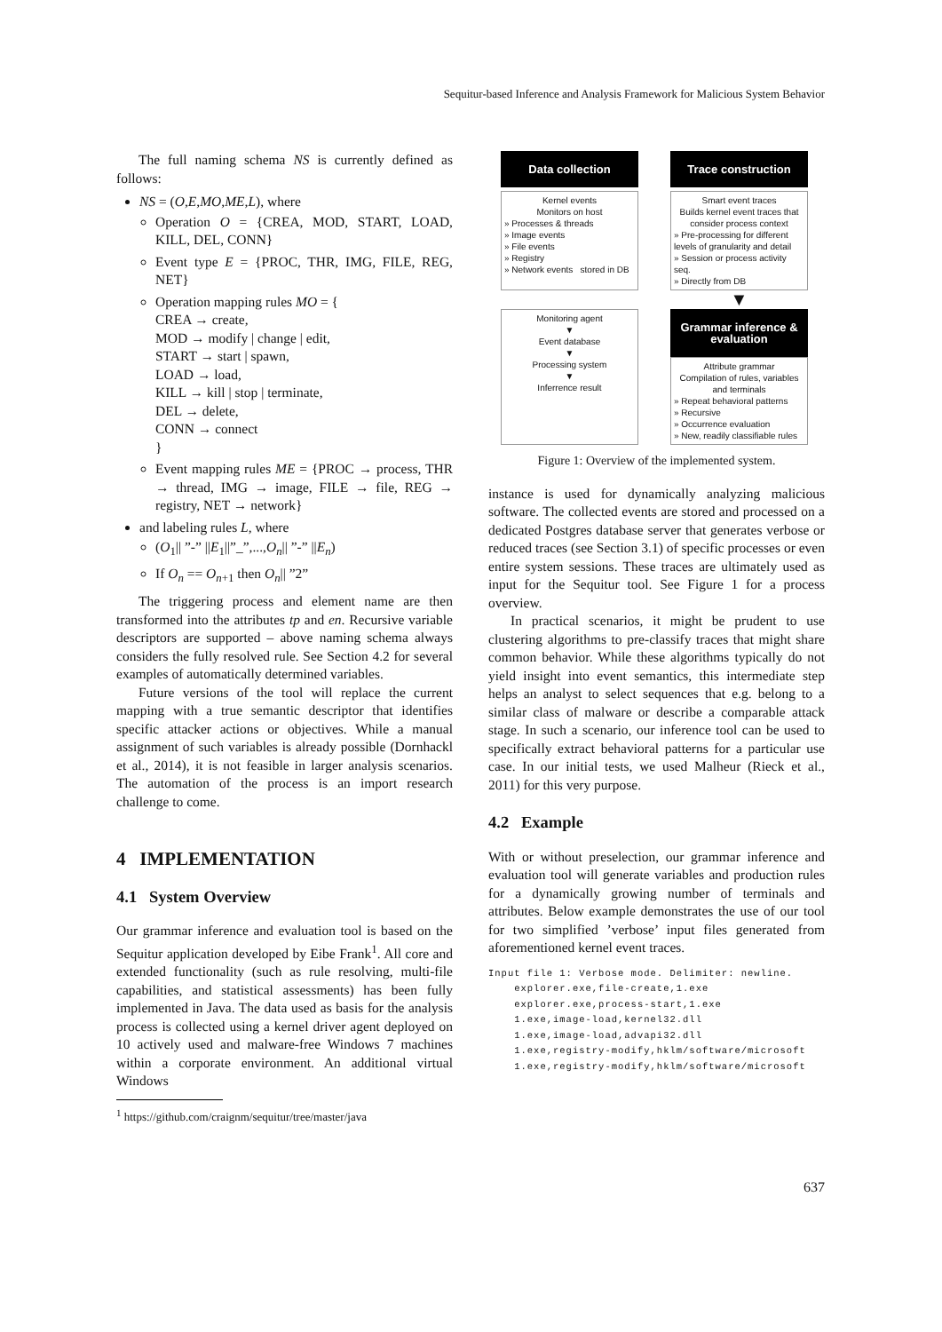Sequitur-based Inference and Analysis Framework for Malicious System Behavior
The full naming schema NS is currently defined as follows:
NS = (O,E,MO,ME,L), where
Operation O = {CREA, MOD, START, LOAD, KILL, DEL, CONN}
Event type E = {PROC, THR, IMG, FILE, REG, NET}
Operation mapping rules MO = {
CREA → create,
MOD → modify | change | edit,
START → start | spawn,
LOAD → load,
KILL → kill | stop | terminate,
DEL → delete,
CONN → connect
}
Event mapping rules ME = {PROC → process, THR → thread, IMG → image, FILE → file, REG → registry, NET → network}
and labeling rules L, where
(O<sub>1</sub>|| ”-” ||E<sub>1</sub>||”_”,...,O<sub>n</sub>|| ”-” ||E<sub>n</sub>)
If O<sub>n</sub> == O<sub>n+1</sub> then O<sub>n</sub>|| ”2”
The triggering process and element name are then transformed into the attributes tp and en. Recursive variable descriptors are supported – above naming schema always considers the fully resolved rule. See Section 4.2 for several examples of automatically determined variables.
Future versions of the tool will replace the current mapping with a true semantic descriptor that identifies specific attacker actions or objectives. While a manual assignment of such variables is already possible (Dornhackl et al., 2014), it is not feasible in larger analysis scenarios. The automation of the process is an import research challenge to come.
4 IMPLEMENTATION
4.1 System Overview
Our grammar inference and evaluation tool is based on the Sequitur application developed by Eibe Frank<sup>1</sup>. All core and extended functionality (such as rule resolving, multi-file capabilities, and statistical assessments) has been fully implemented in Java. The data used as basis for the analysis process is collected using a kernel driver agent deployed on 10 actively used and malware-free Windows 7 machines within a corporate environment. An additional virtual Windows
<sup>1</sup> https://github.com/craignm/sequitur/tree/master/java
Data collection
Trace construction
Kernel events
Monitors on host
» Processes & threads
» Image events
» File events
» Registry
» Network events stored in DB
Smart event traces
Builds kernel event traces that consider process context
» Pre-processing for different levels of granularity and detail
» Session or process activity seq.
» Directly from DB
▼
Monitoring agent
▼
Event database
▼
Processing system
▼
Inferrence result
Grammar inference & evaluation
Attribute grammar
Compilation of rules, variables and terminals
» Repeat behavioral patterns
» Recursive
» Occurrence evaluation
» New, readily classifiable rules
Figure 1: Overview of the implemented system.
instance is used for dynamically analyzing malicious software. The collected events are stored and processed on a dedicated Postgres database server that generates verbose or reduced traces (see Section 3.1) of specific processes or even entire system sessions. These traces are ultimately used as input for the Sequitur tool. See Figure 1 for a process overview.
In practical scenarios, it might be prudent to use clustering algorithms to pre-classify traces that might share common behavior. While these algorithms typically do not yield insight into event semantics, this intermediate step helps an analyst to select sequences that e.g. belong to a similar class of malware or describe a comparable attack stage. In such a scenario, our inference tool can be used to specifically extract behavioral patterns for a particular use case. In our initial tests, we used Malheur (Rieck et al., 2011) for this very purpose.
4.2 Example
With or without preselection, our grammar inference and evaluation tool will generate variables and production rules for a dynamically growing number of terminals and attributes. Below example demonstrates the use of our tool for two simplified ’verbose’ input files generated from aforementioned kernel event traces.
Input file 1: Verbose mode. Delimiter: newline.
    explorer.exe,file-create,1.exe
    explorer.exe,process-start,1.exe
    1.exe,image-load,kernel32.dll
    1.exe,image-load,advapi32.dll
    1.exe,registry-modify,hklm/software/microsoft
    1.exe,registry-modify,hklm/software/microsoft
637